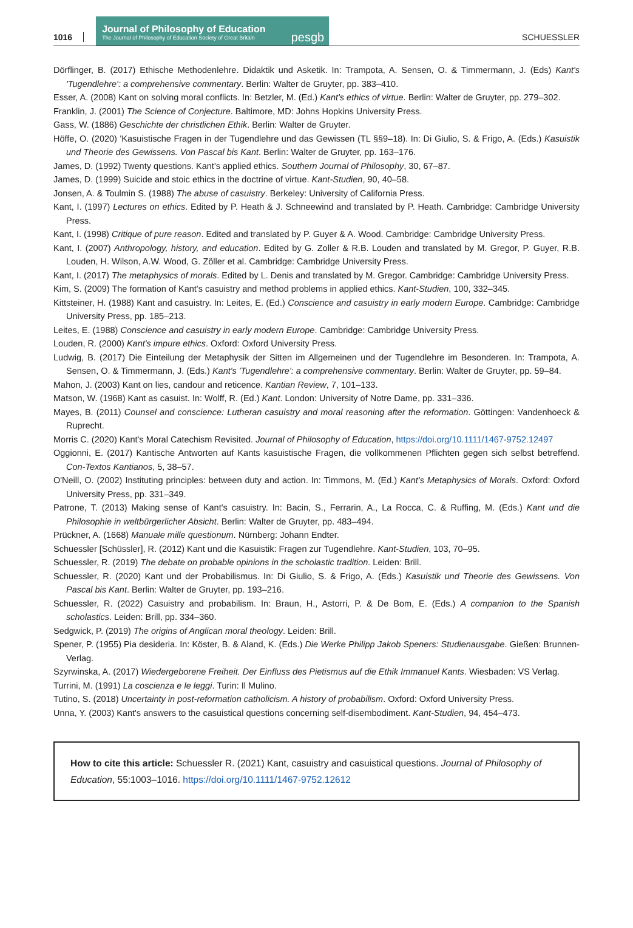1016
Journal of Philosophy of Education
The Journal of Philosophy of Education Society of Great Britain
pesgb
SCHUESSLER
Dörflinger, B. (2017) Ethische Methodenlehre. Didaktik und Asketik. In: Trampota, A. Sensen, O. & Timmermann, J. (Eds) Kant's 'Tugendlehre': a comprehensive commentary. Berlin: Walter de Gruyter, pp. 383–410.
Esser, A. (2008) Kant on solving moral conflicts. In: Betzler, M. (Ed.) Kant's ethics of virtue. Berlin: Walter de Gruyter, pp. 279–302.
Franklin, J. (2001) The Science of Conjecture. Baltimore, MD: Johns Hopkins University Press.
Gass, W. (1886) Geschichte der christlichen Ethik. Berlin: Walter de Gruyter.
Höffe, O. (2020) 'Kasuistische Fragen in der Tugendlehre und das Gewissen (TL §§9–18). In: Di Giulio, S. & Frigo, A. (Eds.) Kasuistik und Theorie des Gewissens. Von Pascal bis Kant. Berlin: Walter de Gruyter, pp. 163–176.
James, D. (1992) Twenty questions. Kant's applied ethics. Southern Journal of Philosophy, 30, 67–87.
James, D. (1999) Suicide and stoic ethics in the doctrine of virtue. Kant-Studien, 90, 40–58.
Jonsen, A. & Toulmin S. (1988) The abuse of casuistry. Berkeley: University of California Press.
Kant, I. (1997) Lectures on ethics. Edited by P. Heath & J. Schneewind and translated by P. Heath. Cambridge: Cambridge University Press.
Kant, I. (1998) Critique of pure reason. Edited and translated by P. Guyer & A. Wood. Cambridge: Cambridge University Press.
Kant, I. (2007) Anthropology, history, and education. Edited by G. Zoller & R.B. Louden and translated by M. Gregor, P. Guyer, R.B. Louden, H. Wilson, A.W. Wood, G. Zöller et al. Cambridge: Cambridge University Press.
Kant, I. (2017) The metaphysics of morals. Edited by L. Denis and translated by M. Gregor. Cambridge: Cambridge University Press.
Kim, S. (2009) The formation of Kant's casuistry and method problems in applied ethics. Kant-Studien, 100, 332–345.
Kittsteiner, H. (1988) Kant and casuistry. In: Leites, E. (Ed.) Conscience and casuistry in early modern Europe. Cambridge: Cambridge University Press, pp. 185–213.
Leites, E. (1988) Conscience and casuistry in early modern Europe. Cambridge: Cambridge University Press.
Louden, R. (2000) Kant's impure ethics. Oxford: Oxford University Press.
Ludwig, B. (2017) Die Einteilung der Metaphysik der Sitten im Allgemeinen und der Tugendlehre im Besonderen. In: Trampota, A. Sensen, O. & Timmermann, J. (Eds.) Kant's 'Tugendlehre': a comprehensive commentary. Berlin: Walter de Gruyter, pp. 59–84.
Mahon, J. (2003) Kant on lies, candour and reticence. Kantian Review, 7, 101–133.
Matson, W. (1968) Kant as casuist. In: Wolff, R. (Ed.) Kant. London: University of Notre Dame, pp. 331–336.
Mayes, B. (2011) Counsel and conscience: Lutheran casuistry and moral reasoning after the reformation. Göttingen: Vandenhoeck & Ruprecht.
Morris C. (2020) Kant's Moral Catechism Revisited. Journal of Philosophy of Education, https://doi.org/10.1111/1467-9752.12497
Oggionni, E. (2017) Kantische Antworten auf Kants kasuistische Fragen, die vollkommenen Pflichten gegen sich selbst betreffend. Con-Textos Kantianos, 5, 38–57.
O'Neill, O. (2002) Instituting principles: between duty and action. In: Timmons, M. (Ed.) Kant's Metaphysics of Morals. Oxford: Oxford University Press, pp. 331–349.
Patrone, T. (2013) Making sense of Kant's casuistry. In: Bacin, S., Ferrarin, A., La Rocca, C. & Ruffing, M. (Eds.) Kant und die Philosophie in weltbürgerlicher Absicht. Berlin: Walter de Gruyter, pp. 483–494.
Prückner, A. (1668) Manuale mille questionum. Nürnberg: Johann Endter.
Schuessler [Schüssler], R. (2012) Kant und die Kasuistik: Fragen zur Tugendlehre. Kant-Studien, 103, 70–95.
Schuessler, R. (2019) The debate on probable opinions in the scholastic tradition. Leiden: Brill.
Schuessler, R. (2020) Kant und der Probabilismus. In: Di Giulio, S. & Frigo, A. (Eds.) Kasuistik und Theorie des Gewissens. Von Pascal bis Kant. Berlin: Walter de Gruyter, pp. 193–216.
Schuessler, R. (2022) Casuistry and probabilism. In: Braun, H., Astorri, P. & De Bom, E. (Eds.) A companion to the Spanish scholastics. Leiden: Brill, pp. 334–360.
Sedgwick, P. (2019) The origins of Anglican moral theology. Leiden: Brill.
Spener, P. (1955) Pia desideria. In: Köster, B. & Aland, K. (Eds.) Die Werke Philipp Jakob Speners: Studienausgabe. Gießen: Brunnen-Verlag.
Szyrwinska, A. (2017) Wiedergeborene Freiheit. Der Einfluss des Pietismus auf die Ethik Immanuel Kants. Wiesbaden: VS Verlag.
Turrini, M. (1991) La coscienza e le leggi. Turin: Il Mulino.
Tutino, S. (2018) Uncertainty in post-reformation catholicism. A history of probabilism. Oxford: Oxford University Press.
Unna, Y. (2003) Kant's answers to the casuistical questions concerning self-disembodiment. Kant-Studien, 94, 454–473.
How to cite this article: Schuessler R. (2021) Kant, casuistry and casuistical questions. Journal of Philosophy of Education, 55:1003–1016. https://doi.org/10.1111/1467-9752.12612